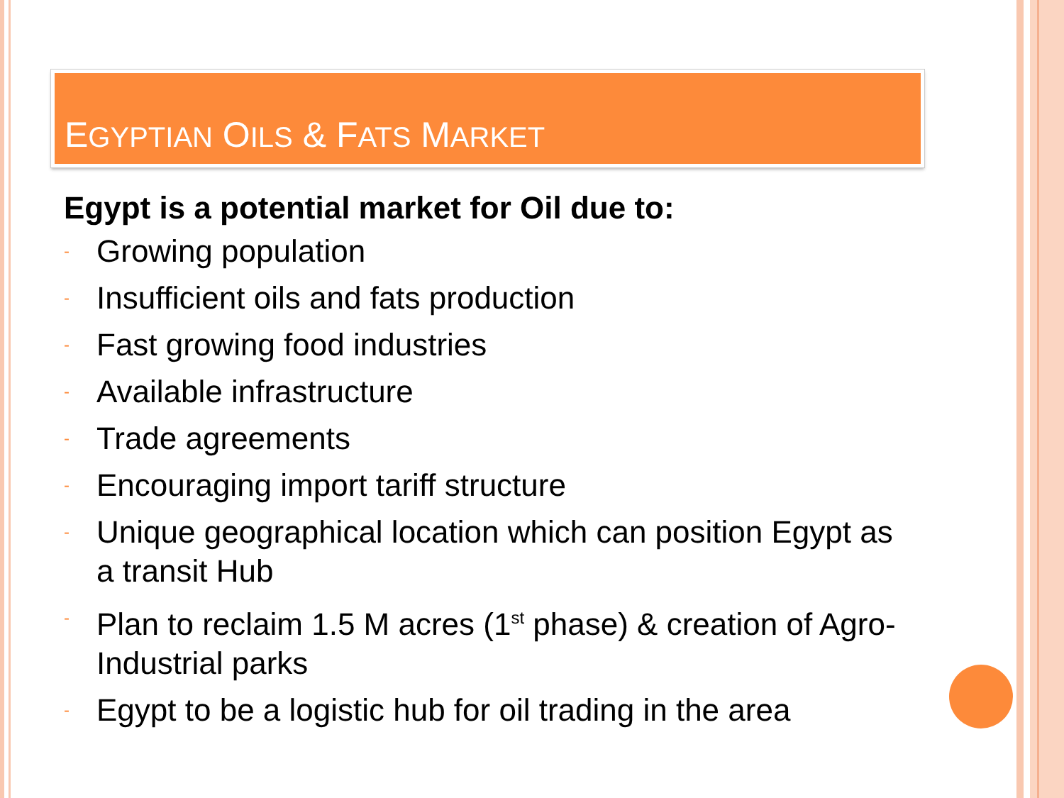EGYPTIAN OILS & FATS MARKET
Egypt is a potential market for Oil due to:
- Growing population
- Insufficient oils and fats production
- Fast growing food industries
- Available infrastructure
- Trade agreements
- Encouraging import tariff structure
- Unique geographical location which can position Egypt as a transit Hub
- Plan to reclaim 1.5 M acres (1<sup>st</sup> phase) & creation of Agro-Industrial parks
- Egypt to be a logistic hub for oil trading in the area